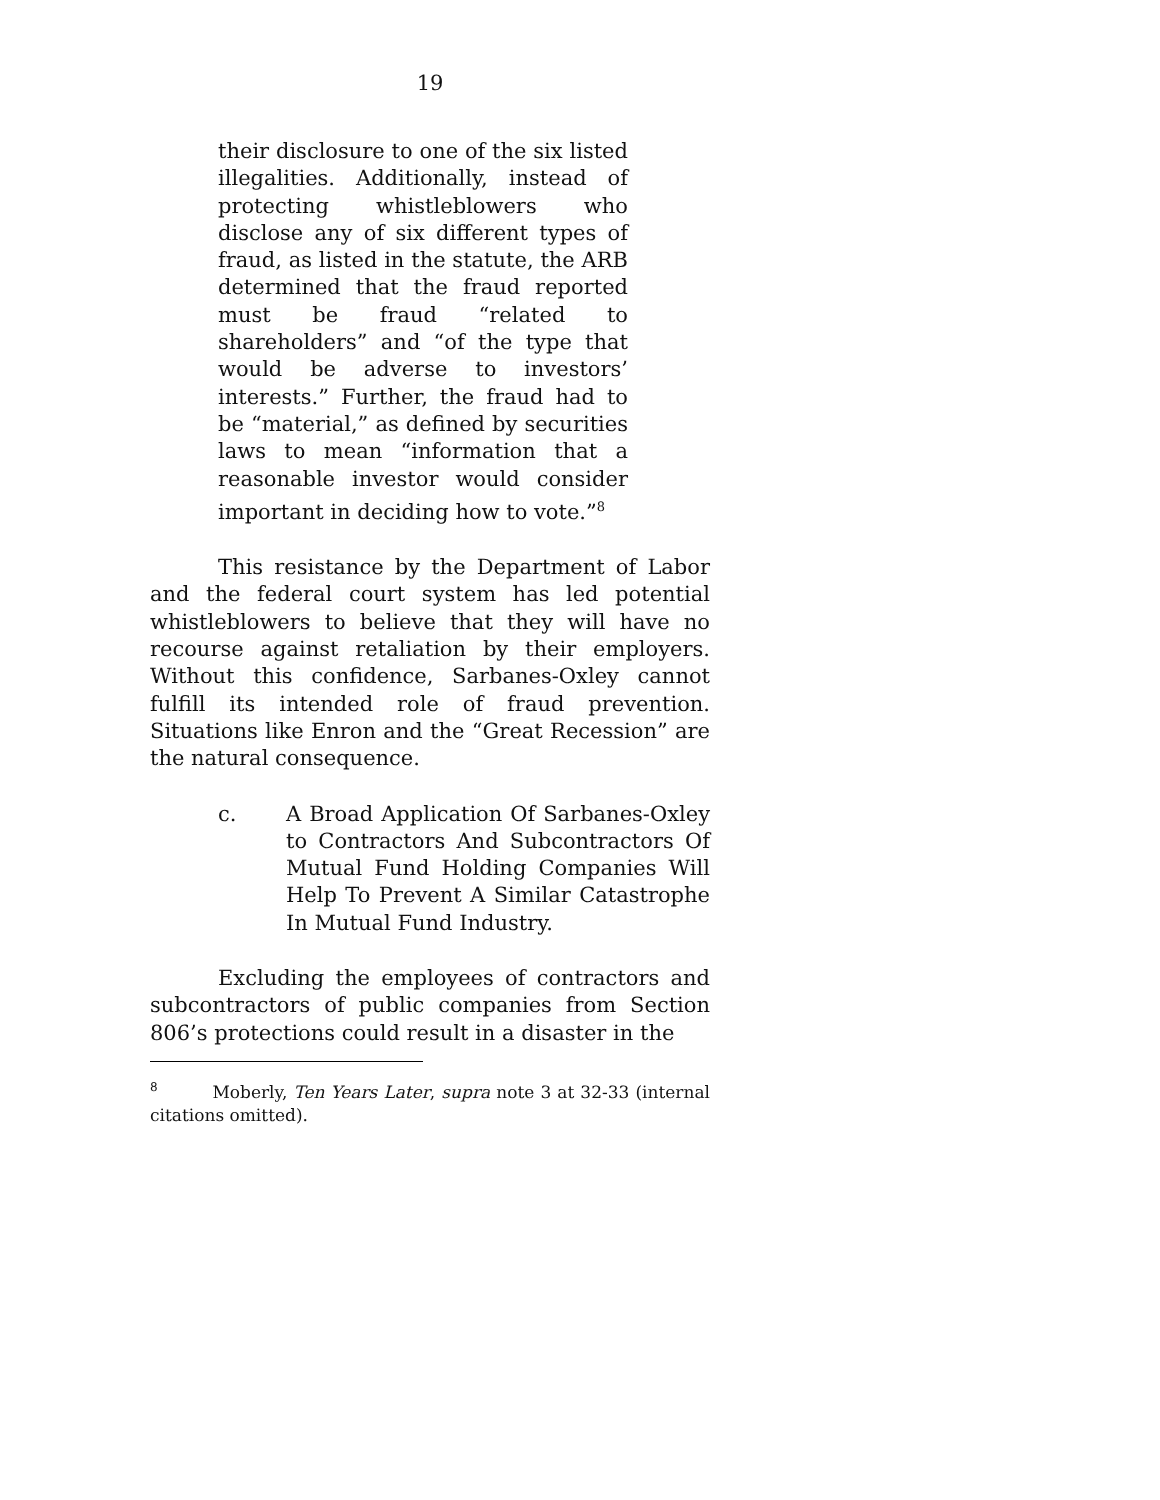19
their disclosure to one of the six listed illegalities. Additionally, instead of protecting whistleblowers who disclose any of six different types of fraud, as listed in the statute, the ARB determined that the fraud reported must be fraud “related to shareholders” and “of the type that would be adverse to investors’ interests.” Further, the fraud had to be “material,” as defined by securities laws to mean “information that a reasonable investor would consider important in deciding how to vote.”<sup>8</sup>
This resistance by the Department of Labor and the federal court system has led potential whistleblowers to believe that they will have no recourse against retaliation by their employers. Without this confidence, Sarbanes-Oxley cannot fulfill its intended role of fraud prevention. Situations like Enron and the “Great Recession” are the natural consequence.
c. A Broad Application Of Sarbanes-Oxley to Contractors And Subcontractors Of Mutual Fund Holding Companies Will Help To Prevent A Similar Catastrophe In Mutual Fund Industry.
Excluding the employees of contractors and subcontractors of public companies from Section 806’s protections could result in a disaster in the
<sup>8</sup> Moberly, Ten Years Later, supra note 3 at 32-33 (internal citations omitted).